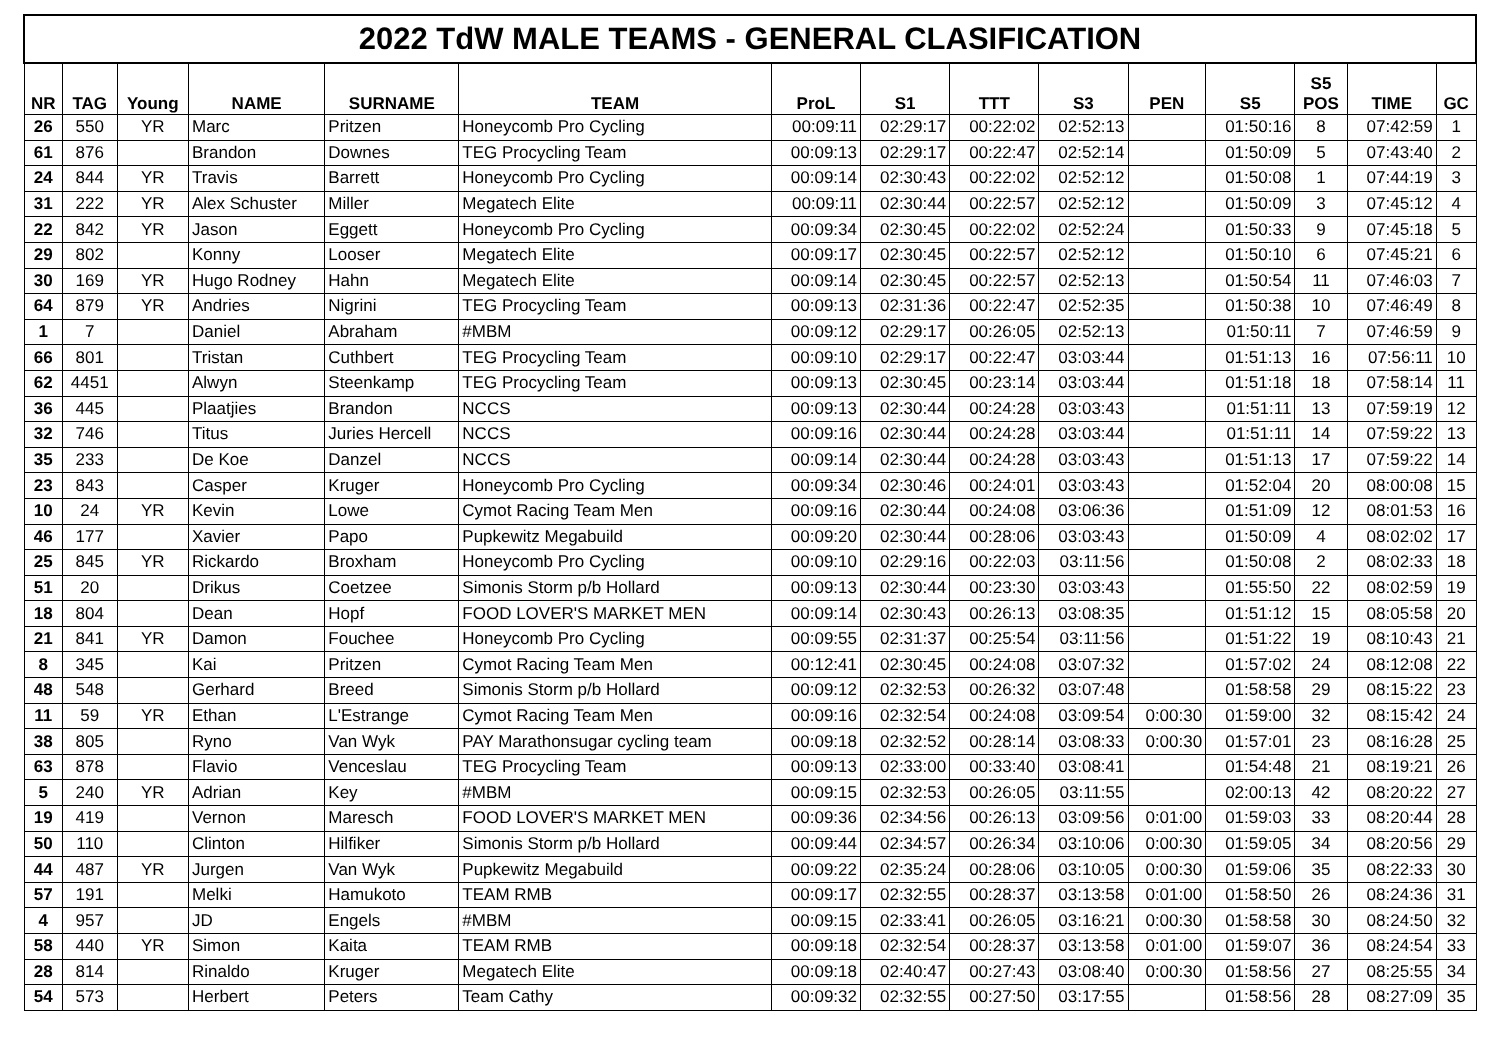| 2022 TdW MALE TEAMS - GENERAL CLASIFICATION | | | | | | | | | | | | | | |
| NR | TAG | Young | NAME | SURNAME | TEAM | ProL | S1 | TTT | S3 | PEN | S5 | S5 POS | TIME | GC |
| 26 | 550 | YR | Marc | Pritzen | Honeycomb Pro Cycling | 00:09:11 | 02:29:17 | 00:22:02 | 02:52:13 | | 01:50:16 | 8 | 07:42:59 | 1 |
| 61 | 876 | | Brandon | Downes | TEG Procycling Team | 00:09:13 | 02:29:17 | 00:22:47 | 02:52:14 | | 01:50:09 | 5 | 07:43:40 | 2 |
| 24 | 844 | YR | Travis | Barrett | Honeycomb Pro Cycling | 00:09:14 | 02:30:43 | 00:22:02 | 02:52:12 | | 01:50:08 | 1 | 07:44:19 | 3 |
| 31 | 222 | YR | Alex Schuster | Miller | Megatech Elite | 00:09:11 | 02:30:44 | 00:22:57 | 02:52:12 | | 01:50:09 | 3 | 07:45:12 | 4 |
| 22 | 842 | YR | Jason | Eggett | Honeycomb Pro Cycling | 00:09:34 | 02:30:45 | 00:22:02 | 02:52:24 | | 01:50:33 | 9 | 07:45:18 | 5 |
| 29 | 802 | | Konny | Looser | Megatech Elite | 00:09:17 | 02:30:45 | 00:22:57 | 02:52:12 | | 01:50:10 | 6 | 07:45:21 | 6 |
| 30 | 169 | YR | Hugo Rodney | Hahn | Megatech Elite | 00:09:14 | 02:30:45 | 00:22:57 | 02:52:13 | | 01:50:54 | 11 | 07:46:03 | 7 |
| 64 | 879 | YR | Andries | Nigrini | TEG Procycling Team | 00:09:13 | 02:31:36 | 00:22:47 | 02:52:35 | | 01:50:38 | 10 | 07:46:49 | 8 |
| 1 | 7 | | Daniel | Abraham | #MBM | 00:09:12 | 02:29:17 | 00:26:05 | 02:52:13 | | 01:50:11 | 7 | 07:46:59 | 9 |
| 66 | 801 | | Tristan | Cuthbert | TEG Procycling Team | 00:09:10 | 02:29:17 | 00:22:47 | 03:03:44 | | 01:51:13 | 16 | 07:56:11 | 10 |
| 62 | 4451 | | Alwyn | Steenkamp | TEG Procycling Team | 00:09:13 | 02:30:45 | 00:23:14 | 03:03:44 | | 01:51:18 | 18 | 07:58:14 | 11 |
| 36 | 445 | | Plaatjies | Brandon | NCCS | 00:09:13 | 02:30:44 | 00:24:28 | 03:03:43 | | 01:51:11 | 13 | 07:59:19 | 12 |
| 32 | 746 | | Titus | Juries Hercell | NCCS | 00:09:16 | 02:30:44 | 00:24:28 | 03:03:44 | | 01:51:11 | 14 | 07:59:22 | 13 |
| 35 | 233 | | De Koe | Danzel | NCCS | 00:09:14 | 02:30:44 | 00:24:28 | 03:03:43 | | 01:51:13 | 17 | 07:59:22 | 14 |
| 23 | 843 | | Casper | Kruger | Honeycomb Pro Cycling | 00:09:34 | 02:30:46 | 00:24:01 | 03:03:43 | | 01:52:04 | 20 | 08:00:08 | 15 |
| 10 | 24 | YR | Kevin | Lowe | Cymot Racing Team Men | 00:09:16 | 02:30:44 | 00:24:08 | 03:06:36 | | 01:51:09 | 12 | 08:01:53 | 16 |
| 46 | 177 | | Xavier | Papo | Pupkewitz Megabuild | 00:09:20 | 02:30:44 | 00:28:06 | 03:03:43 | | 01:50:09 | 4 | 08:02:02 | 17 |
| 25 | 845 | YR | Rickardo | Broxham | Honeycomb Pro Cycling | 00:09:10 | 02:29:16 | 00:22:03 | 03:11:56 | | 01:50:08 | 2 | 08:02:33 | 18 |
| 51 | 20 | | Drikus | Coetzee | Simonis Storm p/b Hollard | 00:09:13 | 02:30:44 | 00:23:30 | 03:03:43 | | 01:55:50 | 22 | 08:02:59 | 19 |
| 18 | 804 | | Dean | Hopf | FOOD LOVER'S MARKET MEN | 00:09:14 | 02:30:43 | 00:26:13 | 03:08:35 | | 01:51:12 | 15 | 08:05:58 | 20 |
| 21 | 841 | YR | Damon | Fouchee | Honeycomb Pro Cycling | 00:09:55 | 02:31:37 | 00:25:54 | 03:11:56 | | 01:51:22 | 19 | 08:10:43 | 21 |
| 8 | 345 | | Kai | Pritzen | Cymot Racing Team Men | 00:12:41 | 02:30:45 | 00:24:08 | 03:07:32 | | 01:57:02 | 24 | 08:12:08 | 22 |
| 48 | 548 | | Gerhard | Breed | Simonis Storm p/b Hollard | 00:09:12 | 02:32:53 | 00:26:32 | 03:07:48 | | 01:58:58 | 29 | 08:15:22 | 23 |
| 11 | 59 | YR | Ethan | L'Estrange | Cymot Racing Team Men | 00:09:16 | 02:32:54 | 00:24:08 | 03:09:54 | 0:00:30 | 01:59:00 | 32 | 08:15:42 | 24 |
| 38 | 805 | | Ryno | Van Wyk | PAY Marathonsugar cycling team | 00:09:18 | 02:32:52 | 00:28:14 | 03:08:33 | 0:00:30 | 01:57:01 | 23 | 08:16:28 | 25 |
| 63 | 878 | | Flavio | Venceslau | TEG Procycling Team | 00:09:13 | 02:33:00 | 00:33:40 | 03:08:41 | | 01:54:48 | 21 | 08:19:21 | 26 |
| 5 | 240 | YR | Adrian | Key | #MBM | 00:09:15 | 02:32:53 | 00:26:05 | 03:11:55 | | 02:00:13 | 42 | 08:20:22 | 27 |
| 19 | 419 | | Vernon | Maresch | FOOD LOVER'S MARKET MEN | 00:09:36 | 02:34:56 | 00:26:13 | 03:09:56 | 0:01:00 | 01:59:03 | 33 | 08:20:44 | 28 |
| 50 | 110 | | Clinton | Hilfiker | Simonis Storm p/b Hollard | 00:09:44 | 02:34:57 | 00:26:34 | 03:10:06 | 0:00:30 | 01:59:05 | 34 | 08:20:56 | 29 |
| 44 | 487 | YR | Jurgen | Van Wyk | Pupkewitz Megabuild | 00:09:22 | 02:35:24 | 00:28:06 | 03:10:05 | 0:00:30 | 01:59:06 | 35 | 08:22:33 | 30 |
| 57 | 191 | | Melki | Hamukoto | TEAM RMB | 00:09:17 | 02:32:55 | 00:28:37 | 03:13:58 | 0:01:00 | 01:58:50 | 26 | 08:24:36 | 31 |
| 4 | 957 | | JD | Engels | #MBM | 00:09:15 | 02:33:41 | 00:26:05 | 03:16:21 | 0:00:30 | 01:58:58 | 30 | 08:24:50 | 32 |
| 58 | 440 | YR | Simon | Kaita | TEAM RMB | 00:09:18 | 02:32:54 | 00:28:37 | 03:13:58 | 0:01:00 | 01:59:07 | 36 | 08:24:54 | 33 |
| 28 | 814 | | Rinaldo | Kruger | Megatech Elite | 00:09:18 | 02:40:47 | 00:27:43 | 03:08:40 | 0:00:30 | 01:58:56 | 27 | 08:25:55 | 34 |
| 54 | 573 | | Herbert | Peters | Team Cathy | 00:09:32 | 02:32:55 | 00:27:50 | 03:17:55 | | 01:58:56 | 28 | 08:27:09 | 35 |